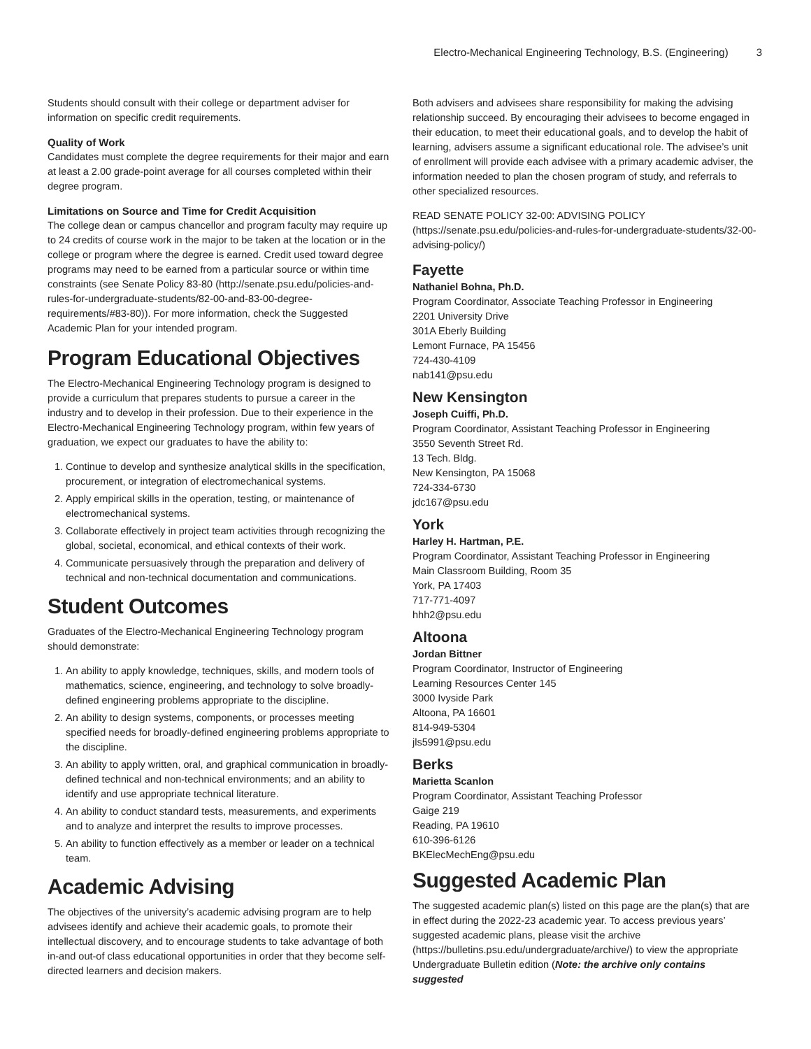Electro-Mechanical Engineering Technology, B.S. (Engineering) 3
Students should consult with their college or department adviser for information on specific credit requirements.
Quality of Work
Candidates must complete the degree requirements for their major and earn at least a 2.00 grade-point average for all courses completed within their degree program.
Limitations on Source and Time for Credit Acquisition
The college dean or campus chancellor and program faculty may require up to 24 credits of course work in the major to be taken at the location or in the college or program where the degree is earned. Credit used toward degree programs may need to be earned from a particular source or within time constraints (see Senate Policy 83-80 (http://senate.psu.edu/policies-and-rules-for-undergraduate-students/82-00-and-83-00-degree-requirements/#83-80)). For more information, check the Suggested Academic Plan for your intended program.
Program Educational Objectives
The Electro-Mechanical Engineering Technology program is designed to provide a curriculum that prepares students to pursue a career in the industry and to develop in their profession. Due to their experience in the Electro-Mechanical Engineering Technology program, within few years of graduation, we expect our graduates to have the ability to:
1. Continue to develop and synthesize analytical skills in the specification, procurement, or integration of electromechanical systems.
2. Apply empirical skills in the operation, testing, or maintenance of electromechanical systems.
3. Collaborate effectively in project team activities through recognizing the global, societal, economical, and ethical contexts of their work.
4. Communicate persuasively through the preparation and delivery of technical and non-technical documentation and communications.
Student Outcomes
Graduates of the Electro-Mechanical Engineering Technology program should demonstrate:
1. An ability to apply knowledge, techniques, skills, and modern tools of mathematics, science, engineering, and technology to solve broadly-defined engineering problems appropriate to the discipline.
2. An ability to design systems, components, or processes meeting specified needs for broadly-defined engineering problems appropriate to the discipline.
3. An ability to apply written, oral, and graphical communication in broadly-defined technical and non-technical environments; and an ability to identify and use appropriate technical literature.
4. An ability to conduct standard tests, measurements, and experiments and to analyze and interpret the results to improve processes.
5. An ability to function effectively as a member or leader on a technical team.
Academic Advising
The objectives of the university’s academic advising program are to help advisees identify and achieve their academic goals, to promote their intellectual discovery, and to encourage students to take advantage of both in-and out-of class educational opportunities in order that they become self-directed learners and decision makers.
Both advisers and advisees share responsibility for making the advising relationship succeed. By encouraging their advisees to become engaged in their education, to meet their educational goals, and to develop the habit of learning, advisers assume a significant educational role. The advisee’s unit of enrollment will provide each advisee with a primary academic adviser, the information needed to plan the chosen program of study, and referrals to other specialized resources.
READ SENATE POLICY 32-00: ADVISING POLICY (https://senate.psu.edu/policies-and-rules-for-undergraduate-students/32-00-advising-policy/)
Fayette
Nathaniel Bohna, Ph.D.
Program Coordinator, Associate Teaching Professor in Engineering
2201 University Drive
301A Eberly Building
Lemont Furnace, PA 15456
724-430-4109
nab141@psu.edu
New Kensington
Joseph Cuiffi, Ph.D.
Program Coordinator, Assistant Teaching Professor in Engineering
3550 Seventh Street Rd.
13 Tech. Bldg.
New Kensington, PA 15068
724-334-6730
jdc167@psu.edu
York
Harley H. Hartman, P.E.
Program Coordinator, Assistant Teaching Professor in Engineering
Main Classroom Building, Room 35
York, PA 17403
717-771-4097
hhh2@psu.edu
Altoona
Jordan Bittner
Program Coordinator, Instructor of Engineering
Learning Resources Center 145
3000 Ivyside Park
Altoona, PA 16601
814-949-5304
jls5991@psu.edu
Berks
Marietta Scanlon
Program Coordinator, Assistant Teaching Professor
Gaige 219
Reading, PA 19610
610-396-6126
BKElecMechEng@psu.edu
Suggested Academic Plan
The suggested academic plan(s) listed on this page are the plan(s) that are in effect during the 2022-23 academic year. To access previous years’ suggested academic plans, please visit the archive (https://bulletins.psu.edu/undergraduate/archive/) to view the appropriate Undergraduate Bulletin edition (Note: the archive only contains suggested